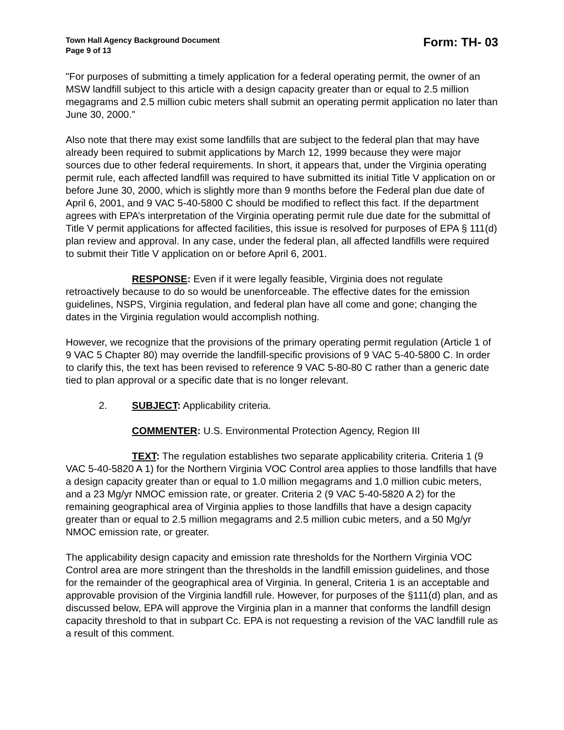Town Hall Agency Background Document
Page 9 of 13
Form: TH- 03
"For purposes of submitting a timely application for a federal operating permit, the owner of an MSW landfill subject to this article with a design capacity greater than or equal to 2.5 million megagrams and 2.5 million cubic meters shall submit an operating permit application no later than June 30, 2000."
Also note that there may exist some landfills that are subject to the federal plan that may have already been required to submit applications by March 12, 1999 because they were major sources due to other federal requirements. In short, it appears that, under the Virginia operating permit rule, each affected landfill was required to have submitted its initial Title V application on or before June 30, 2000, which is slightly more than 9 months before the Federal plan due date of April 6, 2001, and 9 VAC 5-40-5800 C should be modified to reflect this fact. If the department agrees with EPA’s interpretation of the Virginia operating permit rule due date for the submittal of Title V permit applications for affected facilities, this issue is resolved for purposes of EPA § 111(d) plan review and approval. In any case, under the federal plan, all affected landfills were required to submit their Title V application on or before April 6, 2001.
RESPONSE: Even if it were legally feasible, Virginia does not regulate retroactively because to do so would be unenforceable. The effective dates for the emission guidelines, NSPS, Virginia regulation, and federal plan have all come and gone; changing the dates in the Virginia regulation would accomplish nothing.
However, we recognize that the provisions of the primary operating permit regulation (Article 1 of 9 VAC 5 Chapter 80) may override the landfill-specific provisions of 9 VAC 5-40-5800 C. In order to clarify this, the text has been revised to reference 9 VAC 5-80-80 C rather than a generic date tied to plan approval or a specific date that is no longer relevant.
2. SUBJECT: Applicability criteria.
COMMENTER: U.S. Environmental Protection Agency, Region III
TEXT: The regulation establishes two separate applicability criteria. Criteria 1 (9 VAC 5-40-5820 A 1) for the Northern Virginia VOC Control area applies to those landfills that have a design capacity greater than or equal to 1.0 million megagrams and 1.0 million cubic meters, and a 23 Mg/yr NMOC emission rate, or greater. Criteria 2 (9 VAC 5-40-5820 A 2) for the remaining geographical area of Virginia applies to those landfills that have a design capacity greater than or equal to 2.5 million megagrams and 2.5 million cubic meters, and a 50 Mg/yr NMOC emission rate, or greater.
The applicability design capacity and emission rate thresholds for the Northern Virginia VOC Control area are more stringent than the thresholds in the landfill emission guidelines, and those for the remainder of the geographical area of Virginia. In general, Criteria 1 is an acceptable and approvable provision of the Virginia landfill rule. However, for purposes of the §111(d) plan, and as discussed below, EPA will approve the Virginia plan in a manner that conforms the landfill design capacity threshold to that in subpart Cc. EPA is not requesting a revision of the VAC landfill rule as a result of this comment.